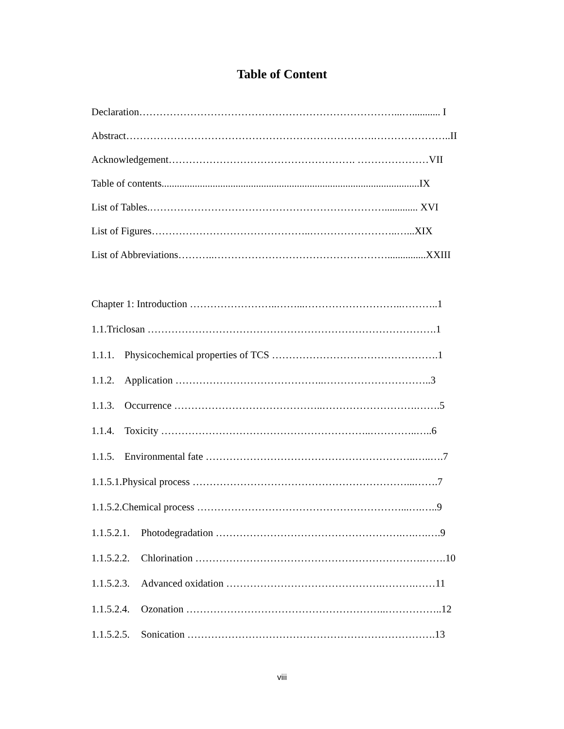Table of Content
Declaration…………………………………………………………………...…........... I
Abstract……………………………………………………………….…………………..II
Acknowledgement………………………………………………. …………………VII
Table of contents.....................................................................................................IX
List of Tables.……………………………………………………………............. XVI
List of Figures………………………………………..……………………..…...XIX
List of Abbreviations………..……………………………………………...............XXIII
Chapter 1: Introduction ……………………..……...………………………..………..1
1.1.Triclosan ………………………………………………………………………….1
1.1.1. Physicochemical properties of TCS ………………………………………….1
1.1.2. Application ……………………………………..…………………………..3
1.1.3. Occurrence ……………………………………..……………………….…….5
1.1.4. Toxicity ……………………………………………………..…………..…..6
1.1.5. Environmental fate ……………………………………………………..…..….7
1.1.5.1.Physical process ………………………………………………………...…….7
1.1.5.2.Chemical process ……………………………………………………...….…..9
1.1.5.2.1. Photodegradation ……………………………………………….….….….9
1.1.5.2.2. Chlorination ………………………………………………………….…….10
1.1.5.2.3. Advanced oxidation ……………………………………….……….……11
1.1.5.2.4. Ozonation …………………………………………………..……………..12
1.1.5.2.5. Sonication ……………………………………………………………….13
viii